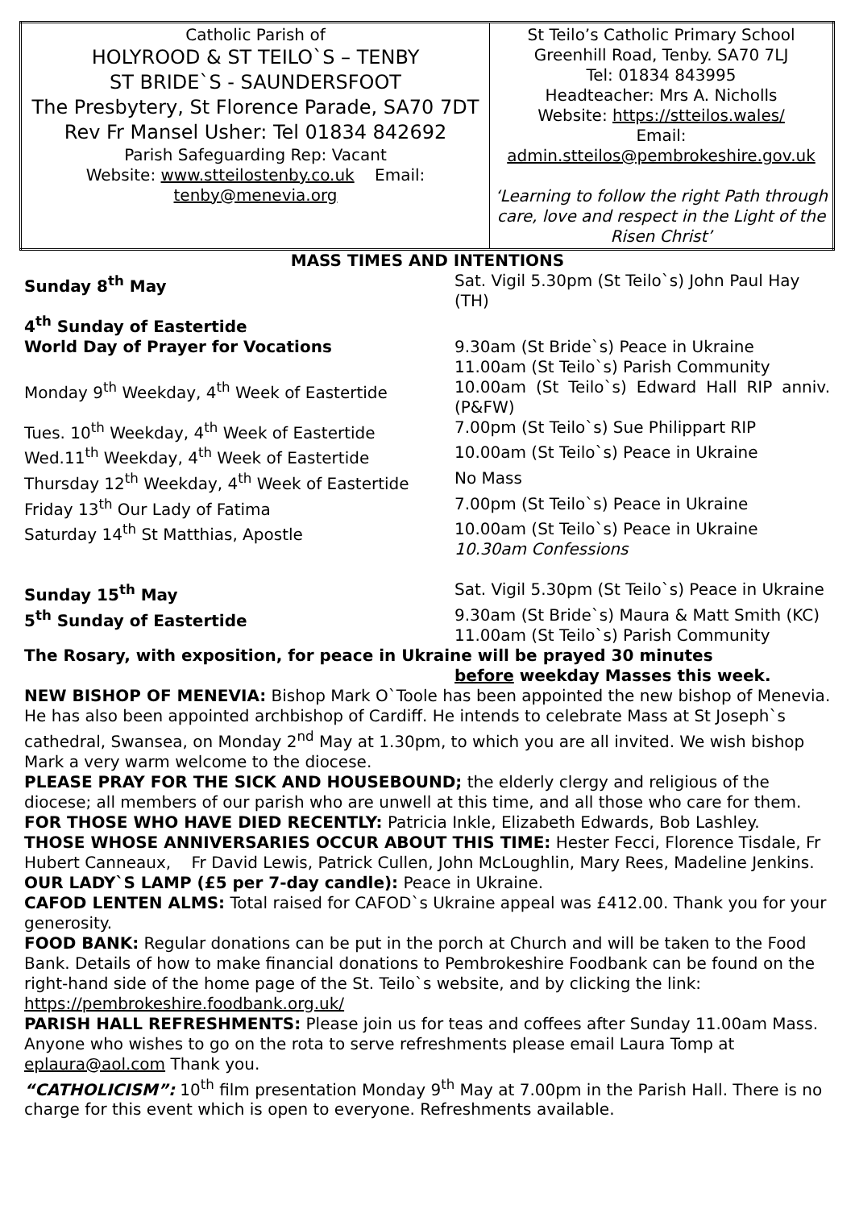| Catholic Parish of HOLYROOD & ST TEILO`S – TENBY ST BRIDE`S - SAUNDERSFOOT The Presbytery, St Florence Parade, SA70 7DT Rev Fr Mansel Usher: Tel 01834 842692 Parish Safeguarding Rep: Vacant Website: www.stteilostenby.co.uk Email: tenby@menevia.org | St Teilo’s Catholic Primary School Greenhill Road, Tenby. SA70 7LJ Tel: 01834 843995 Headteacher: Mrs A. Nicholls Website: https://stteilos.wales/ Email: admin.stteilos@pembrokeshire.gov.uk ‘Learning to follow the right Path through care, love and respect in the Light of the Risen Christ’ |
MASS TIMES AND INTENTIONS
| Sunday 8<sup>th</sup> May | Sat. Vigil 5.30pm (St Teilo`s) John Paul Hay (TH) |
| 4<sup>th</sup> Sunday of Eastertide | |
| World Day of Prayer for Vocations | 9.30am (St Bride`s) Peace in Ukraine 11.00am (St Teilo`s) Parish Community |
| Monday 9<sup>th</sup> Weekday, 4<sup>th</sup> Week of Eastertide | 10.00am (St Teilo`s) Edward Hall RIP anniv. (P&FW) |
| Tues. 10<sup>th</sup> Weekday, 4<sup>th</sup> Week of Eastertide | 7.00pm (St Teilo`s) Sue Philippart RIP |
| Wed.11<sup>th</sup> Weekday, 4<sup>th</sup> Week of Eastertide | 10.00am (St Teilo`s) Peace in Ukraine |
| Thursday 12<sup>th</sup> Weekday, 4<sup>th</sup> Week of Eastertide | No Mass |
| Friday 13<sup>th</sup> Our Lady of Fatima | 7.00pm (St Teilo`s) Peace in Ukraine |
| Saturday 14<sup>th</sup> St Matthias, Apostle | 10.00am (St Teilo`s) Peace in Ukraine 10.30am Confessions |
| Sunday 15<sup>th</sup> May | Sat. Vigil 5.30pm (St Teilo`s) Peace in Ukraine |
| 5<sup>th</sup> Sunday of Eastertide | 9.30am (St Bride`s) Maura & Matt Smith (KC) 11.00am (St Teilo`s) Parish Community |
The Rosary, with exposition, for peace in Ukraine will be prayed 30 minutes
before weekday Masses this week.
NEW BISHOP OF MENEVIA: Bishop Mark O`Toole has been appointed the new bishop of Menevia. He has also been appointed archbishop of Cardiff. He intends to celebrate Mass at St Joseph`s cathedral, Swansea, on Monday 2<sup>nd</sup> May at 1.30pm, to which you are all invited. We wish bishop Mark a very warm welcome to the diocese.
PLEASE PRAY FOR THE SICK AND HOUSEBOUND; the elderly clergy and religious of the diocese; all members of our parish who are unwell at this time, and all those who care for them.
FOR THOSE WHO HAVE DIED RECENTLY: Patricia Inkle, Elizabeth Edwards, Bob Lashley.
THOSE WHOSE ANNIVERSARIES OCCUR ABOUT THIS TIME: Hester Fecci, Florence Tisdale, Fr Hubert Canneaux, Fr David Lewis, Patrick Cullen, John McLoughlin, Mary Rees, Madeline Jenkins.
OUR LADY`S LAMP (£5 per 7-day candle): Peace in Ukraine.
CAFOD LENTEN ALMS: Total raised for CAFOD`s Ukraine appeal was £412.00. Thank you for your generosity.
FOOD BANK: Regular donations can be put in the porch at Church and will be taken to the Food Bank. Details of how to make financial donations to Pembrokeshire Foodbank can be found on the right-hand side of the home page of the St. Teilo`s website, and by clicking the link: https://pembrokeshire.foodbank.org.uk/
PARISH HALL REFRESHMENTS: Please join us for teas and coffees after Sunday 11.00am Mass. Anyone who wishes to go on the rota to serve refreshments please email Laura Tomp at eplaura@aol.com Thank you.
“CATHOLICISM”: 10<sup>th</sup> film presentation Monday 9<sup>th</sup> May at 7.00pm in the Parish Hall. There is no charge for this event which is open to everyone. Refreshments available.